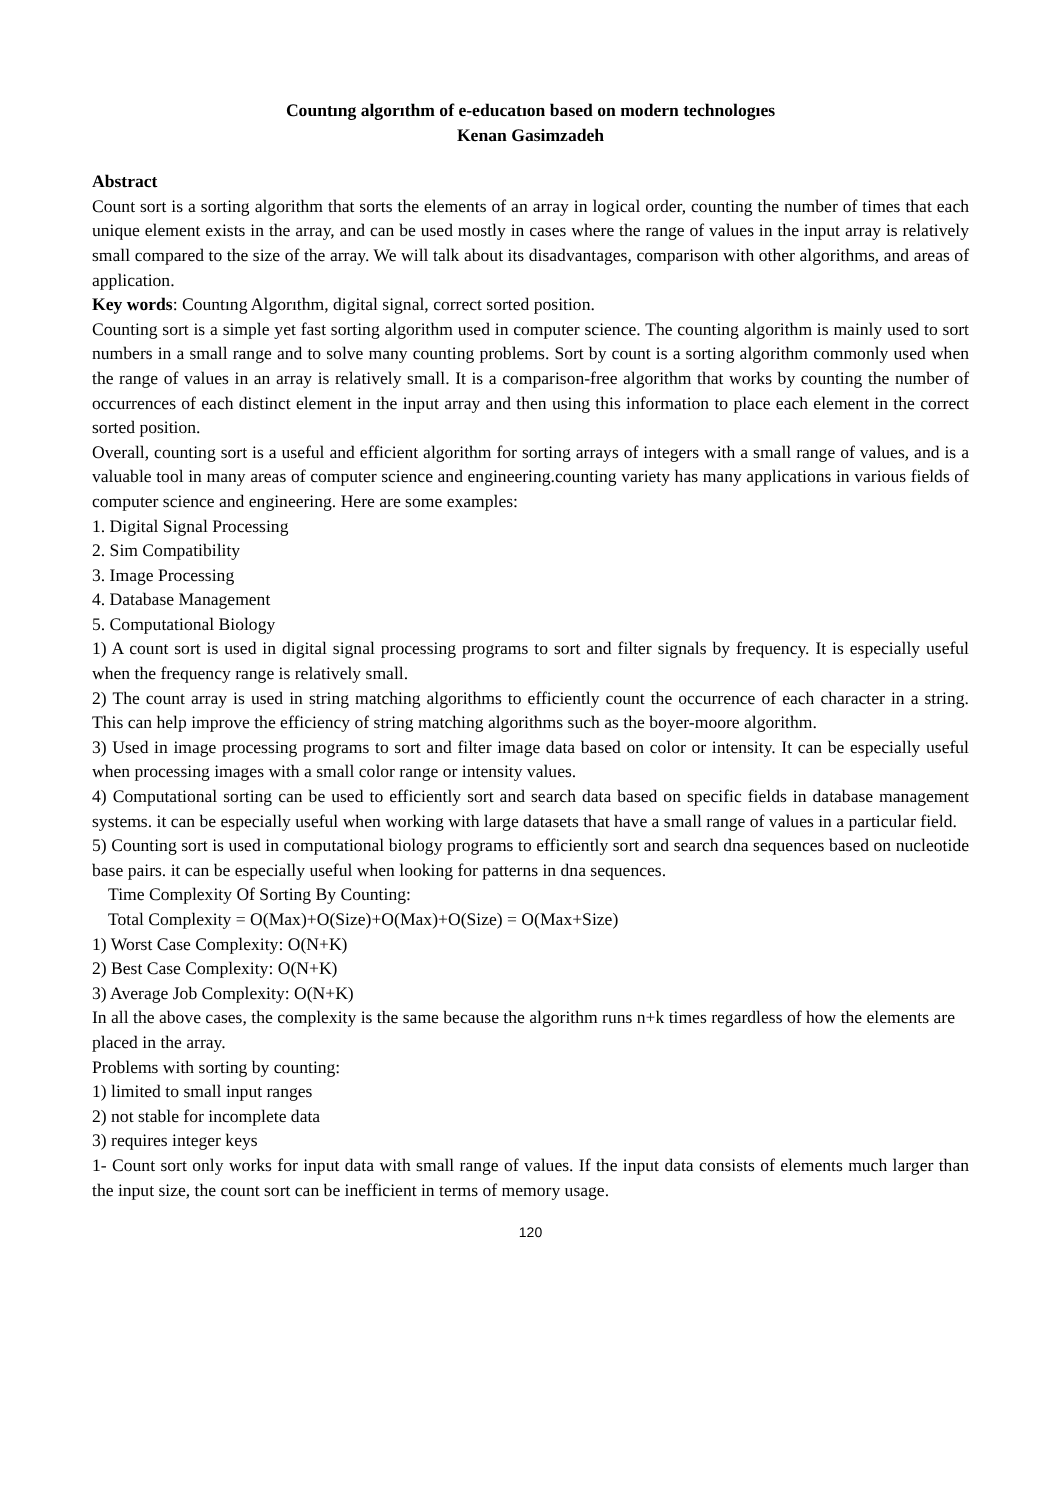Countıng algorıthm of e-educatıon based on modern technologıes
Kenan Gasimzadeh
Abstract
Count sort is a sorting algorithm that sorts the elements of an array in logical order, counting the number of times that each unique element exists in the array, and can be used mostly in cases where the range of values in the input array is relatively small compared to the size of the array. We will talk about its disadvantages, comparison with other algorithms, and areas of application.
Key words: Countıng Algorıthm, digital signal, correct sorted position.
Counting sort is a simple yet fast sorting algorithm used in computer science. The counting algorithm is mainly used to sort numbers in a small range and to solve many counting problems. Sort by count is a sorting algorithm commonly used when the range of values in an array is relatively small. It is a comparison-free algorithm that works by counting the number of occurrences of each distinct element in the input array and then using this information to place each element in the correct sorted position.
Overall, counting sort is a useful and efficient algorithm for sorting arrays of integers with a small range of values, and is a valuable tool in many areas of computer science and engineering.counting variety has many applications in various fields of computer science and engineering. Here are some examples:
1. Digital Signal Processing
2. Sim Compatibility
3. Image Processing
4. Database Management
5. Computational Biology
1) A count sort is used in digital signal processing programs to sort and filter signals by frequency. It is especially useful when the frequency range is relatively small.
2) The count array is used in string matching algorithms to efficiently count the occurrence of each character in a string. This can help improve the efficiency of string matching algorithms such as the boyer-moore algorithm.
3) Used in image processing programs to sort and filter image data based on color or intensity. It can be especially useful when processing images with a small color range or intensity values.
4) Computational sorting can be used to efficiently sort and search data based on specific fields in database management systems. it can be especially useful when working with large datasets that have a small range of values in a particular field.
5) Counting sort is used in computational biology programs to efficiently sort and search dna sequences based on nucleotide base pairs. it can be especially useful when looking for patterns in dna sequences.
Time Complexity Of Sorting By Counting:
Total Complexity = O(Max)+O(Size)+O(Max)+O(Size) = O(Max+Size)
1) Worst Case Complexity: O(N+K)
2) Best Case Complexity: O(N+K)
3) Average Job Complexity: O(N+K)
In all the above cases, the complexity is the same because the algorithm runs n+k times regardless of how the elements are placed in the array.
Problems with sorting by counting:
1) limited to small input ranges
2) not stable for incomplete data
3) requires integer keys
1- Count sort only works for input data with small range of values. If the input data consists of elements much larger than the input size, the count sort can be inefficient in terms of memory usage.
120